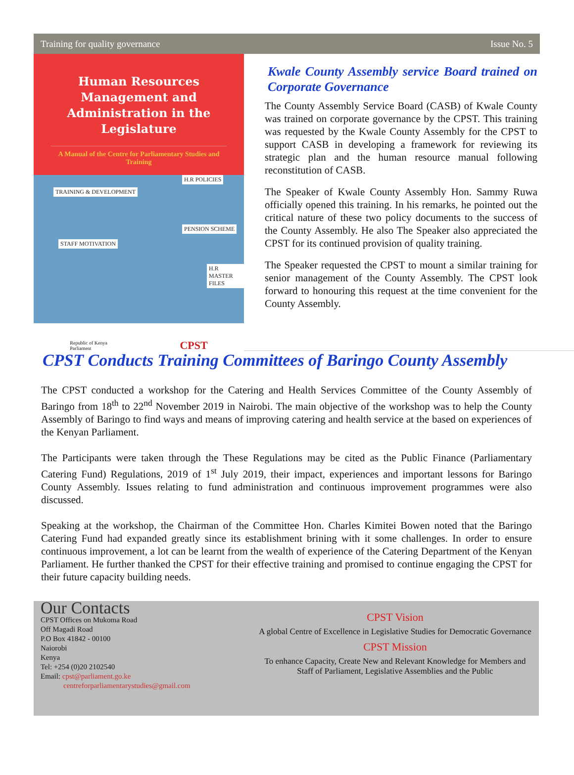Training for quality governance Issue No. 5
Human Resources Management and Administration in the Legislature
A Manual of the Centre for Parliamentary Studies and Training
TRAINING & DEVELOPMENT
H.R POLICIES
PENSION SCHEME
STAFF MOTIVATION
H.R MASTER FILES
Republic of Kenya
Parliament CPST
Kwale County Assembly service Board trained on Corporate Governance
The County Assembly Service Board (CASB) of Kwale County was trained on corporate governance by the CPST. This training was requested by the Kwale County Assembly for the CPST to support CASB in developing a framework for reviewing its strategic plan and the human resource manual following reconstitution of CASB.
The Speaker of Kwale County Assembly Hon. Sammy Ruwa officially opened this training. In his remarks, he pointed out the critical nature of these two policy documents to the success of the County Assembly. He also The Speaker also appreciated the CPST for its continued provision of quality training.
The Speaker requested the CPST to mount a similar training for senior management of the County Assembly. The CPST look forward to honouring this request at the time convenient for the County Assembly.
CPST Conducts Training Committees of Baringo County Assembly
The CPST conducted a workshop for the Catering and Health Services Committee of the County Assembly of Baringo from 18<sup>th</sup> to 22<sup>nd</sup> November 2019 in Nairobi. The main objective of the workshop was to help the County Assembly of Baringo to find ways and means of improving catering and health service at the based on experiences of the Kenyan Parliament.
The Participants were taken through the These Regulations may be cited as the Public Finance (Parliamentary Catering Fund) Regulations, 2019 of 1<sup>st</sup> July 2019, their impact, experiences and important lessons for Baringo County Assembly. Issues relating to fund administration and continuous improvement programmes were also discussed.
Speaking at the workshop, the Chairman of the Committee Hon. Charles Kimitei Bowen noted that the Baringo Catering Fund had expanded greatly since its establishment brining with it some challenges. In order to ensure continuous improvement, a lot can be learnt from the wealth of experience of the Catering Department of the Kenyan Parliament. He further thanked the CPST for their effective training and promised to continue engaging the CPST for their future capacity building needs.
Our Contacts
CPST Offices on Mukoma Road
Off Magadi Road
P.O Box 41842 - 00100
Naiorobi
Kenya
Tel: +254 (0)20 2102540
Email: cpst@parliament.go.ke
centreforparliamentarystudies@gmail.com
CPST Vision
A global Centre of Excellence in Legislative Studies for Democratic Governance
CPST Mission
To enhance Capacity, Create New and Relevant Knowledge for Members and Staff of Parliament, Legislative Assemblies and the Public